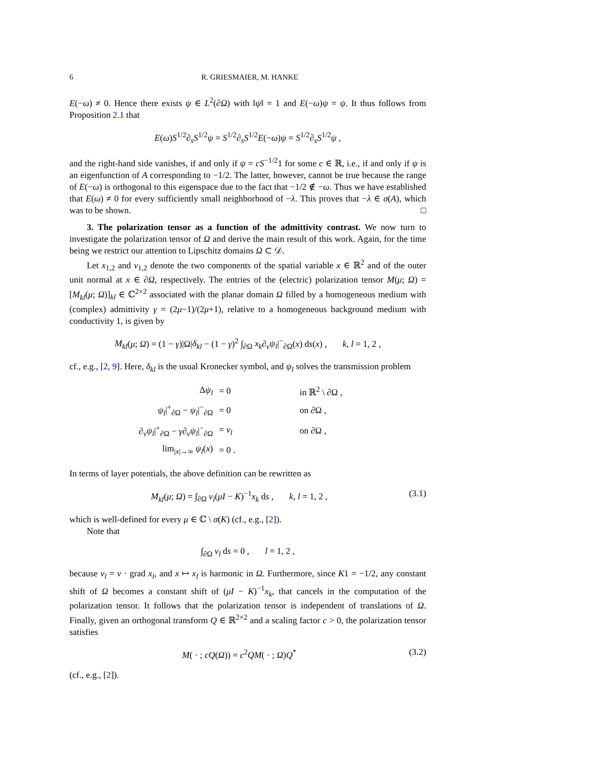6 R. GRIESMAIER, M. HANKE
E(−ω) ≠ 0. Hence there exists ψ ∈ L<sup>2</sup>(∂Ω) with ‖ψ‖ = 1 and E(−ω)ψ = ψ. It thus follows from Proposition 2.1 that
E(ω)S<sup>1/2</sup>∂<sub>s</sub>S<sup>1/2</sup>ψ = S<sup>1/2</sup>∂<sub>s</sub>S<sup>1/2</sup>E(−ω)ψ = S<sup>1/2</sup>∂<sub>s</sub>S<sup>1/2</sup>ψ ,
and the right-hand side vanishes, if and only if ψ = cS<sup>−1/2</sup>1 for some c ∈ ℝ, i.e., if and only if ψ is an eigenfunction of A corresponding to −1/2. The latter, however, cannot be true because the range of E(−ω) is orthogonal to this eigenspace due to the fact that −1/2 ∉ −ω. Thus we have established that E(ω) ≠ 0 for every sufficiently small neighborhood of −λ. This proves that −λ ∈ σ(A), which was to be shown. □
3. The polarization tensor as a function of the admittivity contrast. We now turn to investigate the polarization tensor of Ω and derive the main result of this work. Again, for the time being we restrict our attention to Lipschitz domains Ω ⊂ 𝒟.
Let x<sub>1,2</sub> and ν<sub>1,2</sub> denote the two components of the spatial variable x ∈ ℝ<sup>2</sup> and of the outer unit normal at x ∈ ∂Ω, respectively. The entries of the (electric) polarization tensor M(μ; Ω) = [M<sub>kl</sub>(μ; Ω)]<sub>kl</sub> ∈ ℂ<sup>2×2</sup> associated with the planar domain Ω filled by a homogeneous medium with (complex) admittivity γ = (2μ−1)/(2μ+1), relative to a homogeneous background medium with conductivity 1, is given by
M<sub>kl</sub>(μ; Ω) = (1 − γ)|Ω|δ<sub>kl</sub> − (1 − γ)<sup>2</sup> ∫<sub>∂Ω</sub> x<sub>k</sub>∂<sub>ν</sub>ψ<sub>l</sub>|<sup>−</sup><sub>∂Ω</sub>(x) ds(x) , k, l = 1, 2 ,
cf., e.g., [2, 9]. Here, δ<sub>kl</sub> is the usual Kronecker symbol, and ψ<sub>l</sub> solves the transmission problem
| Δ ψ<sub>l</sub> | = 0 | in ℝ<sup>2</sup> \ ∂Ω , |
| ψ<sub>l</sub> /<sup>+</sup><sub>∂Ω</sub> − ψ<sub>l</sub> /<sup>−</sup><sub>∂Ω</sub> | = 0 | on ∂Ω , |
| ∂<sub>ν</sub> ψ<sub>l</sub> /<sup>+</sup><sub>∂Ω</sub> − γ ∂<sub>ν</sub> ψ<sub>l</sub> /<sup>−</sup><sub>∂Ω</sub> | = ν<sub>l</sub> | on ∂Ω , |
| lim<sub>/x/→∞</sub> ψ<sub>l</sub> ( x ) | = 0 . | |
In terms of layer potentials, the above definition can be rewritten as
M<sub>kl</sub>(μ; Ω) = ∫<sub>∂Ω</sub> ν<sub>l</sub>(μI − K)<sup>−1</sup>x<sub>k</sub> ds , k, l = 1, 2 , (3.1)
which is well-defined for every μ ∈ ℂ \ σ(K) (cf., e.g., [2]).
Note that
∫<sub>∂Ω</sub> ν<sub>l</sub> ds = 0 , l = 1, 2 ,
because ν<sub>l</sub> = ν · grad x<sub>l</sub>, and x ↦ x<sub>l</sub> is harmonic in Ω. Furthermore, since K1 = −1/2, any constant shift of Ω becomes a constant shift of (μI − K)<sup>−1</sup>x<sub>k</sub>, that cancels in the computation of the polarization tensor. It follows that the polarization tensor is independent of translations of Ω. Finally, given an orthogonal transform Q ∈ ℝ<sup>2×2</sup> and a scaling factor c > 0, the polarization tensor satisfies
M( · ; cQ(Ω)) = c<sup>2</sup>QM( · ; Ω)Q<sup>*</sup> (3.2)
(cf., e.g., [2]).